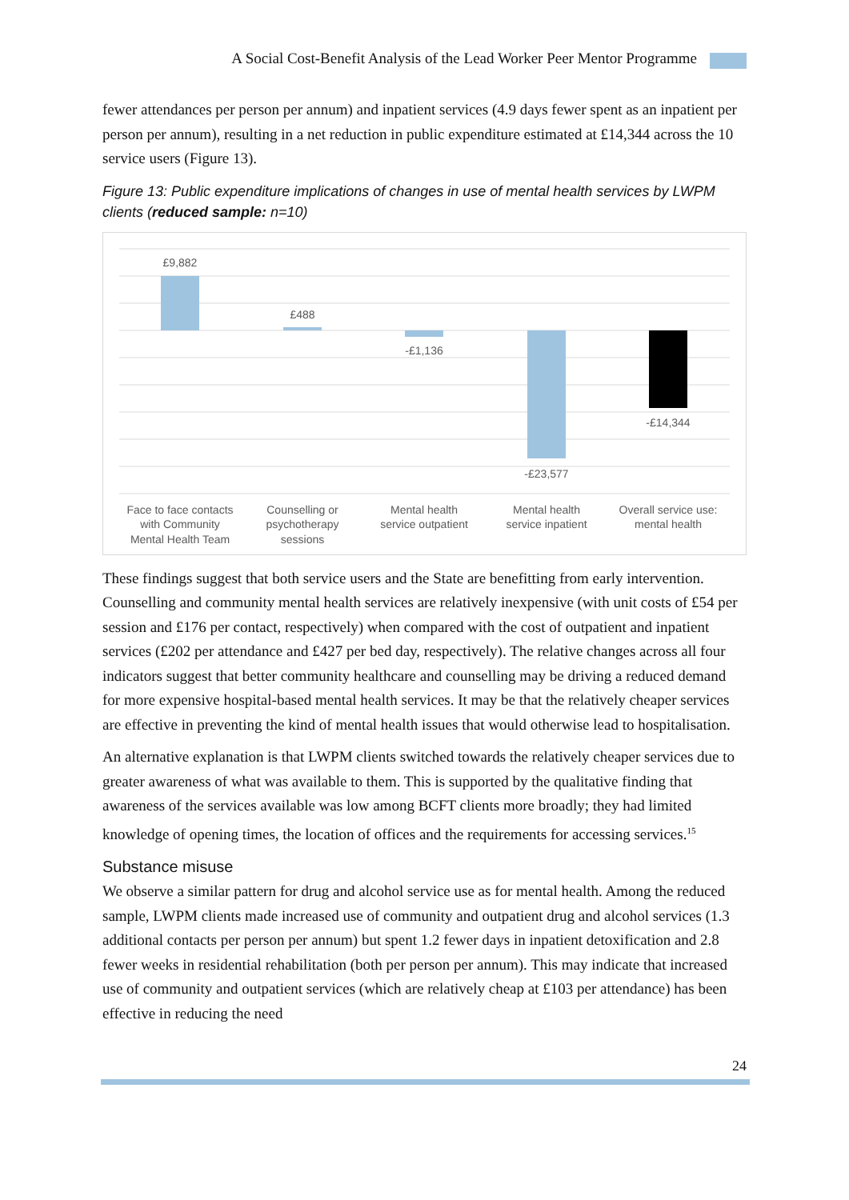A Social Cost-Benefit Analysis of the Lead Worker Peer Mentor Programme
fewer attendances per person per annum) and inpatient services (4.9 days fewer spent as an inpatient per person per annum), resulting in a net reduction in public expenditure estimated at £14,344 across the 10 service users (Figure 13).
Figure 13: Public expenditure implications of changes in use of mental health services by LWPM clients (reduced sample: n=10)
£9,882
£488
-£1,136
-£23,577
-£14,344
Face to face contacts
with Community
Mental Health Team
Counselling or
psychotherapy
sessions
Mental health
service outpatient
Mental health
service inpatient
Overall service use:
mental health
These findings suggest that both service users and the State are benefitting from early intervention. Counselling and community mental health services are relatively inexpensive (with unit costs of £54 per session and £176 per contact, respectively) when compared with the cost of outpatient and inpatient services (£202 per attendance and £427 per bed day, respectively). The relative changes across all four indicators suggest that better community healthcare and counselling may be driving a reduced demand for more expensive hospital-based mental health services. It may be that the relatively cheaper services are effective in preventing the kind of mental health issues that would otherwise lead to hospitalisation.
An alternative explanation is that LWPM clients switched towards the relatively cheaper services due to greater awareness of what was available to them. This is supported by the qualitative finding that awareness of the services available was low among BCFT clients more broadly; they had limited knowledge of opening times, the location of offices and the requirements for accessing services.<sup>15</sup>
Substance misuse
We observe a similar pattern for drug and alcohol service use as for mental health. Among the reduced sample, LWPM clients made increased use of community and outpatient drug and alcohol services (1.3 additional contacts per person per annum) but spent 1.2 fewer days in inpatient detoxification and 2.8 fewer weeks in residential rehabilitation (both per person per annum). This may indicate that increased use of community and outpatient services (which are relatively cheap at £103 per attendance) has been effective in reducing the need
24